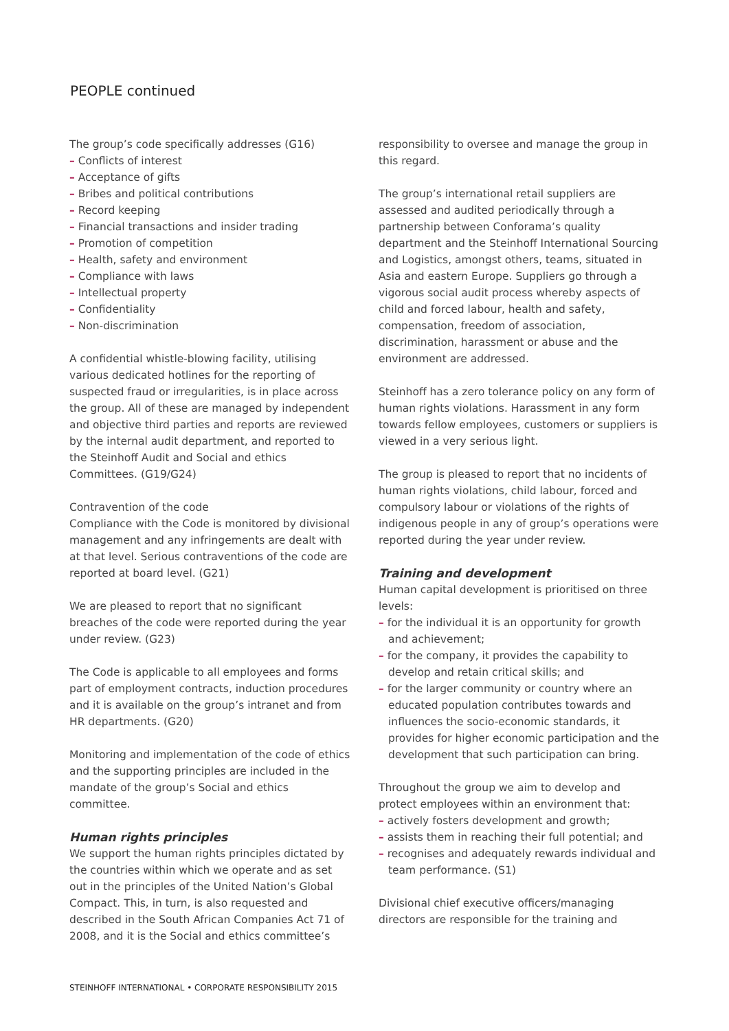PEOPLE continued
The group’s code specifically addresses (G16)
– Conflicts of interest
– Acceptance of gifts
– Bribes and political contributions
– Record keeping
– Financial transactions and insider trading
– Promotion of competition
– Health, safety and environment
– Compliance with laws
– Intellectual property
– Confidentiality
– Non-discrimination
A confidential whistle-blowing facility, utilising various dedicated hotlines for the reporting of suspected fraud or irregularities, is in place across the group. All of these are managed by independent and objective third parties and reports are reviewed by the internal audit department, and reported to the Steinhoff Audit and Social and ethics Committees. (G19/G24)
Contravention of the code
Compliance with the Code is monitored by divisional management and any infringements are dealt with at that level. Serious contraventions of the code are reported at board level. (G21)
We are pleased to report that no significant breaches of the code were reported during the year under review. (G23)
The Code is applicable to all employees and forms part of employment contracts, induction procedures and it is available on the group’s intranet and from HR departments. (G20)
Monitoring and implementation of the code of ethics and the supporting principles are included in the mandate of the group’s Social and ethics committee.
Human rights principles
We support the human rights principles dictated by the countries within which we operate and as set out in the principles of the United Nation’s Global Compact. This, in turn, is also requested and described in the South African Companies Act 71 of 2008, and it is the Social and ethics committee’s
responsibility to oversee and manage the group in this regard.
The group’s international retail suppliers are assessed and audited periodically through a partnership between Conforama’s quality department and the Steinhoff International Sourcing and Logistics, amongst others, teams, situated in Asia and eastern Europe. Suppliers go through a vigorous social audit process whereby aspects of child and forced labour, health and safety, compensation, freedom of association, discrimination, harassment or abuse and the environment are addressed.
Steinhoff has a zero tolerance policy on any form of human rights violations. Harassment in any form towards fellow employees, customers or suppliers is viewed in a very serious light.
The group is pleased to report that no incidents of human rights violations, child labour, forced and compulsory labour or violations of the rights of indigenous people in any of group’s operations were reported during the year under review.
Training and development
Human capital development is prioritised on three levels:
– for the individual it is an opportunity for growth and achievement;
– for the company, it provides the capability to develop and retain critical skills; and
– for the larger community or country where an educated population contributes towards and influences the socio-economic standards, it provides for higher economic participation and the development that such participation can bring.
Throughout the group we aim to develop and protect employees within an environment that:
– actively fosters development and growth;
– assists them in reaching their full potential; and
– recognises and adequately rewards individual and team performance. (S1)
Divisional chief executive officers/managing directors are responsible for the training and
STEINHOFF INTERNATIONAL • CORPORATE RESPONSIBILITY 2015